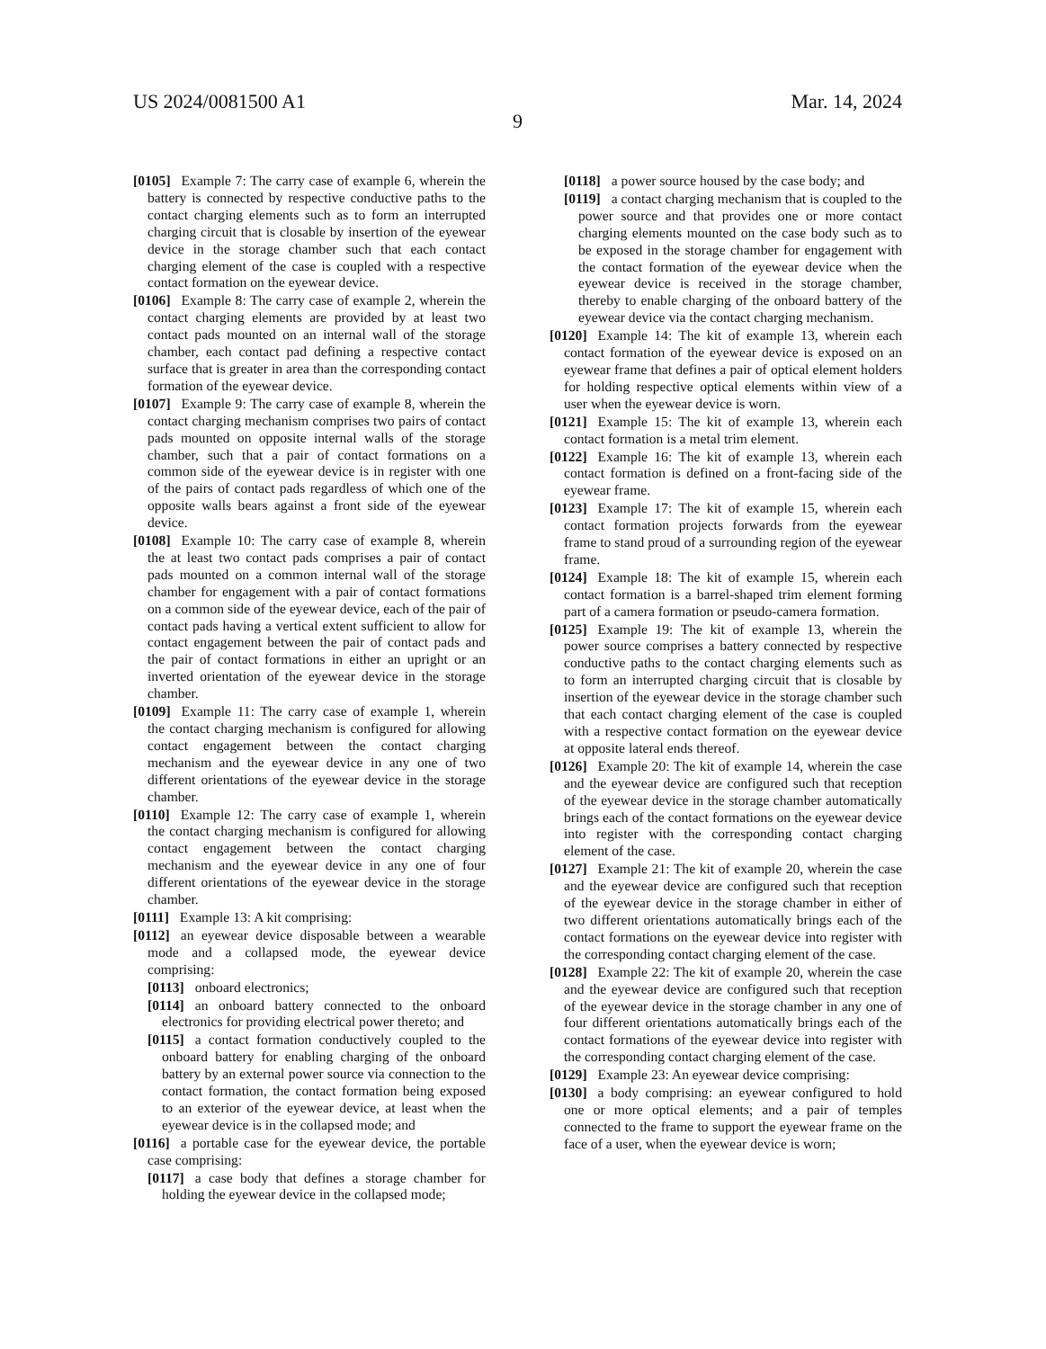US 2024/0081500 A1 Mar. 14, 2024
9
[0105] Example 7: The carry case of example 6, wherein the battery is connected by respective conductive paths to the contact charging elements such as to form an interrupted charging circuit that is closable by insertion of the eyewear device in the storage chamber such that each contact charging element of the case is coupled with a respective contact formation on the eyewear device.
[0106] Example 8: The carry case of example 2, wherein the contact charging elements are provided by at least two contact pads mounted on an internal wall of the storage chamber, each contact pad defining a respective contact surface that is greater in area than the corresponding contact formation of the eyewear device.
[0107] Example 9: The carry case of example 8, wherein the contact charging mechanism comprises two pairs of contact pads mounted on opposite internal walls of the storage chamber, such that a pair of contact formations on a common side of the eyewear device is in register with one of the pairs of contact pads regardless of which one of the opposite walls bears against a front side of the eyewear device.
[0108] Example 10: The carry case of example 8, wherein the at least two contact pads comprises a pair of contact pads mounted on a common internal wall of the storage chamber for engagement with a pair of contact formations on a common side of the eyewear device, each of the pair of contact pads having a vertical extent sufficient to allow for contact engagement between the pair of contact pads and the pair of contact formations in either an upright or an inverted orientation of the eyewear device in the storage chamber.
[0109] Example 11: The carry case of example 1, wherein the contact charging mechanism is configured for allowing contact engagement between the contact charging mechanism and the eyewear device in any one of two different orientations of the eyewear device in the storage chamber.
[0110] Example 12: The carry case of example 1, wherein the contact charging mechanism is configured for allowing contact engagement between the contact charging mechanism and the eyewear device in any one of four different orientations of the eyewear device in the storage chamber.
[0111] Example 13: A kit comprising:
[0112] an eyewear device disposable between a wearable mode and a collapsed mode, the eyewear device comprising:
[0113] onboard electronics;
[0114] an onboard battery connected to the onboard electronics for providing electrical power thereto; and
[0115] a contact formation conductively coupled to the onboard battery for enabling charging of the onboard battery by an external power source via connection to the contact formation, the contact formation being exposed to an exterior of the eyewear device, at least when the eyewear device is in the collapsed mode; and
[0116] a portable case for the eyewear device, the portable case comprising:
[0117] a case body that defines a storage chamber for holding the eyewear device in the collapsed mode;
[0118] a power source housed by the case body; and
[0119] a contact charging mechanism that is coupled to the power source and that provides one or more contact charging elements mounted on the case body such as to be exposed in the storage chamber for engagement with the contact formation of the eyewear device when the eyewear device is received in the storage chamber, thereby to enable charging of the onboard battery of the eyewear device via the contact charging mechanism.
[0120] Example 14: The kit of example 13, wherein each contact formation of the eyewear device is exposed on an eyewear frame that defines a pair of optical element holders for holding respective optical elements within view of a user when the eyewear device is worn.
[0121] Example 15: The kit of example 13, wherein each contact formation is a metal trim element.
[0122] Example 16: The kit of example 13, wherein each contact formation is defined on a front-facing side of the eyewear frame.
[0123] Example 17: The kit of example 15, wherein each contact formation projects forwards from the eyewear frame to stand proud of a surrounding region of the eyewear frame.
[0124] Example 18: The kit of example 15, wherein each contact formation is a barrel-shaped trim element forming part of a camera formation or pseudo-camera formation.
[0125] Example 19: The kit of example 13, wherein the power source comprises a battery connected by respective conductive paths to the contact charging elements such as to form an interrupted charging circuit that is closable by insertion of the eyewear device in the storage chamber such that each contact charging element of the case is coupled with a respective contact formation on the eyewear device at opposite lateral ends thereof.
[0126] Example 20: The kit of example 14, wherein the case and the eyewear device are configured such that reception of the eyewear device in the storage chamber automatically brings each of the contact formations on the eyewear device into register with the corresponding contact charging element of the case.
[0127] Example 21: The kit of example 20, wherein the case and the eyewear device are configured such that reception of the eyewear device in the storage chamber in either of two different orientations automatically brings each of the contact formations on the eyewear device into register with the corresponding contact charging element of the case.
[0128] Example 22: The kit of example 20, wherein the case and the eyewear device are configured such that reception of the eyewear device in the storage chamber in any one of four different orientations automatically brings each of the contact formations of the eyewear device into register with the corresponding contact charging element of the case.
[0129] Example 23: An eyewear device comprising:
[0130] a body comprising: an eyewear configured to hold one or more optical elements; and a pair of temples connected to the frame to support the eyewear frame on the face of a user, when the eyewear device is worn;